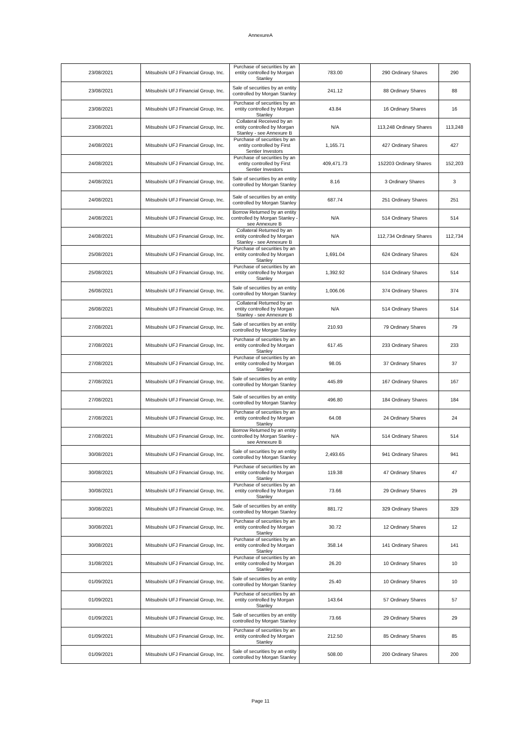AnnexureA
| 23/08/2021 | Mitsubishi UFJ Financial Group, Inc. | Purchase of securities by an entity controlled by Morgan Stanley | 783.00 | 290 Ordinary Shares | 290 |
| 23/08/2021 | Mitsubishi UFJ Financial Group, Inc. | Sale of securities by an entity controlled by Morgan Stanley | 241.12 | 88 Ordinary Shares | 88 |
| 23/08/2021 | Mitsubishi UFJ Financial Group, Inc. | Purchase of securities by an entity controlled by Morgan Stanley | 43.84 | 16 Ordinary Shares | 16 |
| 23/08/2021 | Mitsubishi UFJ Financial Group, Inc. | Collateral Received by an entity controlled by Morgan Stanley - see Annexure B | N/A | 113,248 Ordinary Shares | 113,248 |
| 24/08/2021 | Mitsubishi UFJ Financial Group, Inc. | Purchase of securities by an entity controlled by First Sentier Investors | 1,165.71 | 427 Ordinary Shares | 427 |
| 24/08/2021 | Mitsubishi UFJ Financial Group, Inc. | Purchase of securities by an entity controlled by First Sentier Investors | 409,471.73 | 152203 Ordinary Shares | 152,203 |
| 24/08/2021 | Mitsubishi UFJ Financial Group, Inc. | Sale of securities by an entity controlled by Morgan Stanley | 8.16 | 3 Ordinary Shares | 3 |
| 24/08/2021 | Mitsubishi UFJ Financial Group, Inc. | Sale of securities by an entity controlled by Morgan Stanley | 687.74 | 251 Ordinary Shares | 251 |
| 24/08/2021 | Mitsubishi UFJ Financial Group, Inc. | Borrow Returned by an entity controlled by Morgan Stanley - see Annexure B | N/A | 514 Ordinary Shares | 514 |
| 24/08/2021 | Mitsubishi UFJ Financial Group, Inc. | Collateral Returned by an entity controlled by Morgan Stanley - see Annexure B | N/A | 112,734 Ordinary Shares | 112,734 |
| 25/08/2021 | Mitsubishi UFJ Financial Group, Inc. | Purchase of securities by an entity controlled by Morgan Stanley | 1,691.04 | 624 Ordinary Shares | 624 |
| 25/08/2021 | Mitsubishi UFJ Financial Group, Inc. | Purchase of securities by an entity controlled by Morgan Stanley | 1,392.92 | 514 Ordinary Shares | 514 |
| 26/08/2021 | Mitsubishi UFJ Financial Group, Inc. | Sale of securities by an entity controlled by Morgan Stanley | 1,006.06 | 374 Ordinary Shares | 374 |
| 26/08/2021 | Mitsubishi UFJ Financial Group, Inc. | Collateral Returned by an entity controlled by Morgan Stanley - see Annexure B | N/A | 514 Ordinary Shares | 514 |
| 27/08/2021 | Mitsubishi UFJ Financial Group, Inc. | Sale of securities by an entity controlled by Morgan Stanley | 210.93 | 79 Ordinary Shares | 79 |
| 27/08/2021 | Mitsubishi UFJ Financial Group, Inc. | Purchase of securities by an entity controlled by Morgan Stanley | 617.45 | 233 Ordinary Shares | 233 |
| 27/08/2021 | Mitsubishi UFJ Financial Group, Inc. | Purchase of securities by an entity controlled by Morgan Stanley | 98.05 | 37 Ordinary Shares | 37 |
| 27/08/2021 | Mitsubishi UFJ Financial Group, Inc. | Sale of securities by an entity controlled by Morgan Stanley | 445.89 | 167 Ordinary Shares | 167 |
| 27/08/2021 | Mitsubishi UFJ Financial Group, Inc. | Sale of securities by an entity controlled by Morgan Stanley | 496.80 | 184 Ordinary Shares | 184 |
| 27/08/2021 | Mitsubishi UFJ Financial Group, Inc. | Purchase of securities by an entity controlled by Morgan Stanley | 64.08 | 24 Ordinary Shares | 24 |
| 27/08/2021 | Mitsubishi UFJ Financial Group, Inc. | Borrow Returned by an entity controlled by Morgan Stanley - see Annexure B | N/A | 514 Ordinary Shares | 514 |
| 30/08/2021 | Mitsubishi UFJ Financial Group, Inc. | Sale of securities by an entity controlled by Morgan Stanley | 2,493.65 | 941 Ordinary Shares | 941 |
| 30/08/2021 | Mitsubishi UFJ Financial Group, Inc. | Purchase of securities by an entity controlled by Morgan Stanley | 119.38 | 47 Ordinary Shares | 47 |
| 30/08/2021 | Mitsubishi UFJ Financial Group, Inc. | Purchase of securities by an entity controlled by Morgan Stanley | 73.66 | 29 Ordinary Shares | 29 |
| 30/08/2021 | Mitsubishi UFJ Financial Group, Inc. | Sale of securities by an entity controlled by Morgan Stanley | 881.72 | 329 Ordinary Shares | 329 |
| 30/08/2021 | Mitsubishi UFJ Financial Group, Inc. | Purchase of securities by an entity controlled by Morgan Stanley | 30.72 | 12 Ordinary Shares | 12 |
| 30/08/2021 | Mitsubishi UFJ Financial Group, Inc. | Purchase of securities by an entity controlled by Morgan Stanley | 358.14 | 141 Ordinary Shares | 141 |
| 31/08/2021 | Mitsubishi UFJ Financial Group, Inc. | Purchase of securities by an entity controlled by Morgan Stanley | 26.20 | 10 Ordinary Shares | 10 |
| 01/09/2021 | Mitsubishi UFJ Financial Group, Inc. | Sale of securities by an entity controlled by Morgan Stanley | 25.40 | 10 Ordinary Shares | 10 |
| 01/09/2021 | Mitsubishi UFJ Financial Group, Inc. | Purchase of securities by an entity controlled by Morgan Stanley | 143.64 | 57 Ordinary Shares | 57 |
| 01/09/2021 | Mitsubishi UFJ Financial Group, Inc. | Sale of securities by an entity controlled by Morgan Stanley | 73.66 | 29 Ordinary Shares | 29 |
| 01/09/2021 | Mitsubishi UFJ Financial Group, Inc. | Purchase of securities by an entity controlled by Morgan Stanley | 212.50 | 85 Ordinary Shares | 85 |
| 01/09/2021 | Mitsubishi UFJ Financial Group, Inc. | Sale of securities by an entity controlled by Morgan Stanley | 508.00 | 200 Ordinary Shares | 200 |
Page 11